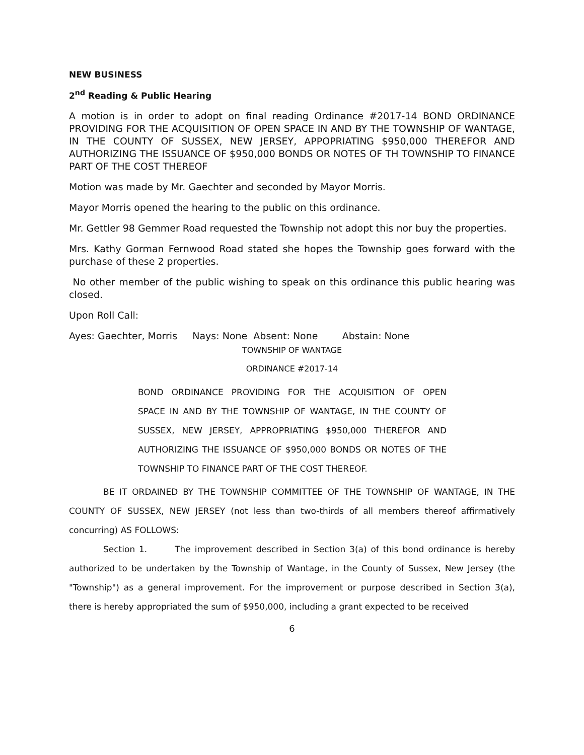NEW BUSINESS
2<sup>nd</sup> Reading & Public Hearing
A motion is in order to adopt on final reading Ordinance #2017-14 BOND ORDINANCE PROVIDING FOR THE ACQUISITION OF OPEN SPACE IN AND BY THE TOWNSHIP OF WANTAGE, IN THE COUNTY OF SUSSEX, NEW JERSEY, APPOPRIATING $950,000 THEREFOR AND AUTHORIZING THE ISSUANCE OF $950,000 BONDS OR NOTES OF TH TOWNSHIP TO FINANCE PART OF THE COST THEREOF
Motion was made by Mr. Gaechter and seconded by Mayor Morris.
Mayor Morris opened the hearing to the public on this ordinance.
Mr. Gettler 98 Gemmer Road requested the Township not adopt this nor buy the properties.
Mrs. Kathy Gorman Fernwood Road stated she hopes the Township goes forward with the purchase of these 2 properties.
No other member of the public wishing to speak on this ordinance this public hearing was closed.
Upon Roll Call:
Ayes: Gaechter, Morris Nays: None Absent: None Abstain: None
TOWNSHIP OF WANTAGE
ORDINANCE #2017-14
BOND ORDINANCE PROVIDING FOR THE ACQUISITION OF OPEN
SPACE IN AND BY THE TOWNSHIP OF WANTAGE, IN THE COUNTY OF
SUSSEX, NEW JERSEY, APPROPRIATING $950,000 THEREFOR AND
AUTHORIZING THE ISSUANCE OF $950,000 BONDS OR NOTES OF THE
TOWNSHIP TO FINANCE PART OF THE COST THEREOF.
BE IT ORDAINED BY THE TOWNSHIP COMMITTEE OF THE TOWNSHIP OF WANTAGE, IN THE COUNTY OF SUSSEX, NEW JERSEY (not less than two-thirds of all members thereof affirmatively concurring) AS FOLLOWS:
Section 1. The improvement described in Section 3(a) of this bond ordinance is hereby authorized to be undertaken by the Township of Wantage, in the County of Sussex, New Jersey (the "Township") as a general improvement. For the improvement or purpose described in Section 3(a), there is hereby appropriated the sum of $950,000, including a grant expected to be received
6